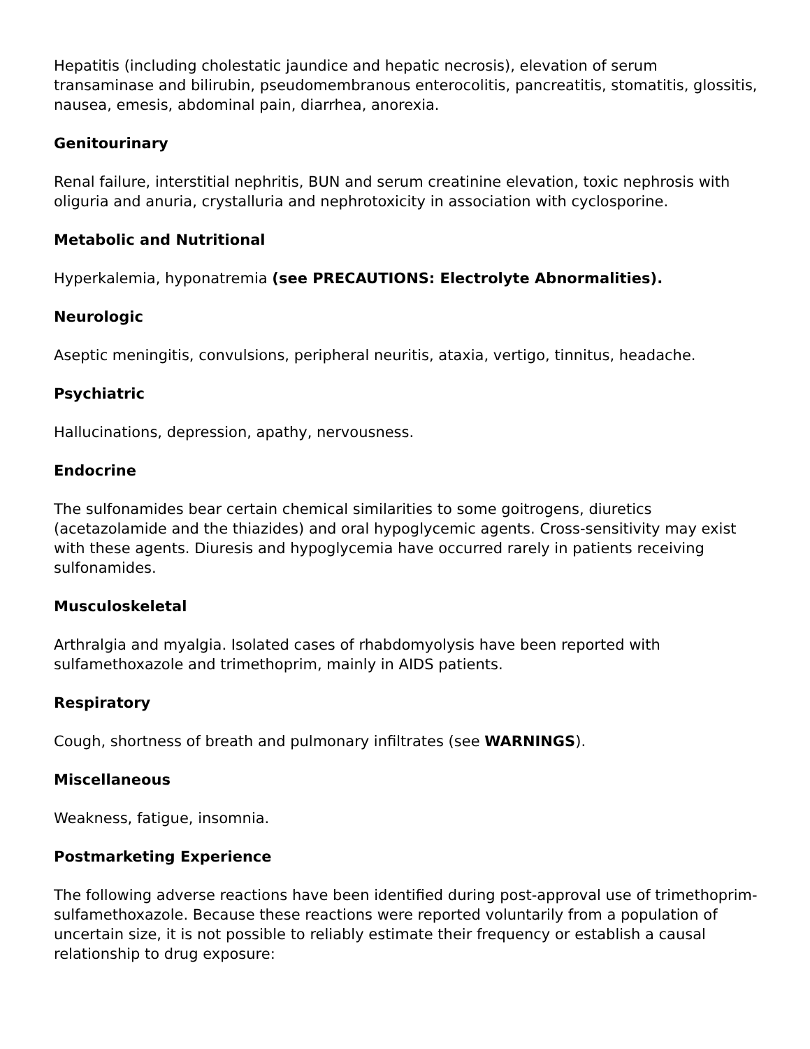Hepatitis (including cholestatic jaundice and hepatic necrosis), elevation of serum transaminase and bilirubin, pseudomembranous enterocolitis, pancreatitis, stomatitis, glossitis, nausea, emesis, abdominal pain, diarrhea, anorexia.
Genitourinary
Renal failure, interstitial nephritis, BUN and serum creatinine elevation, toxic nephrosis with oliguria and anuria, crystalluria and nephrotoxicity in association with cyclosporine.
Metabolic and Nutritional
Hyperkalemia, hyponatremia (see PRECAUTIONS: Electrolyte Abnormalities).
Neurologic
Aseptic meningitis, convulsions, peripheral neuritis, ataxia, vertigo, tinnitus, headache.
Psychiatric
Hallucinations, depression, apathy, nervousness.
Endocrine
The sulfonamides bear certain chemical similarities to some goitrogens, diuretics (acetazolamide and the thiazides) and oral hypoglycemic agents. Cross-sensitivity may exist with these agents. Diuresis and hypoglycemia have occurred rarely in patients receiving sulfonamides.
Musculoskeletal
Arthralgia and myalgia. Isolated cases of rhabdomyolysis have been reported with sulfamethoxazole and trimethoprim, mainly in AIDS patients.
Respiratory
Cough, shortness of breath and pulmonary infiltrates (see WARNINGS).
Miscellaneous
Weakness, fatigue, insomnia.
Postmarketing Experience
The following adverse reactions have been identified during post-approval use of trimethoprim-sulfamethoxazole. Because these reactions were reported voluntarily from a population of uncertain size, it is not possible to reliably estimate their frequency or establish a causal relationship to drug exposure: